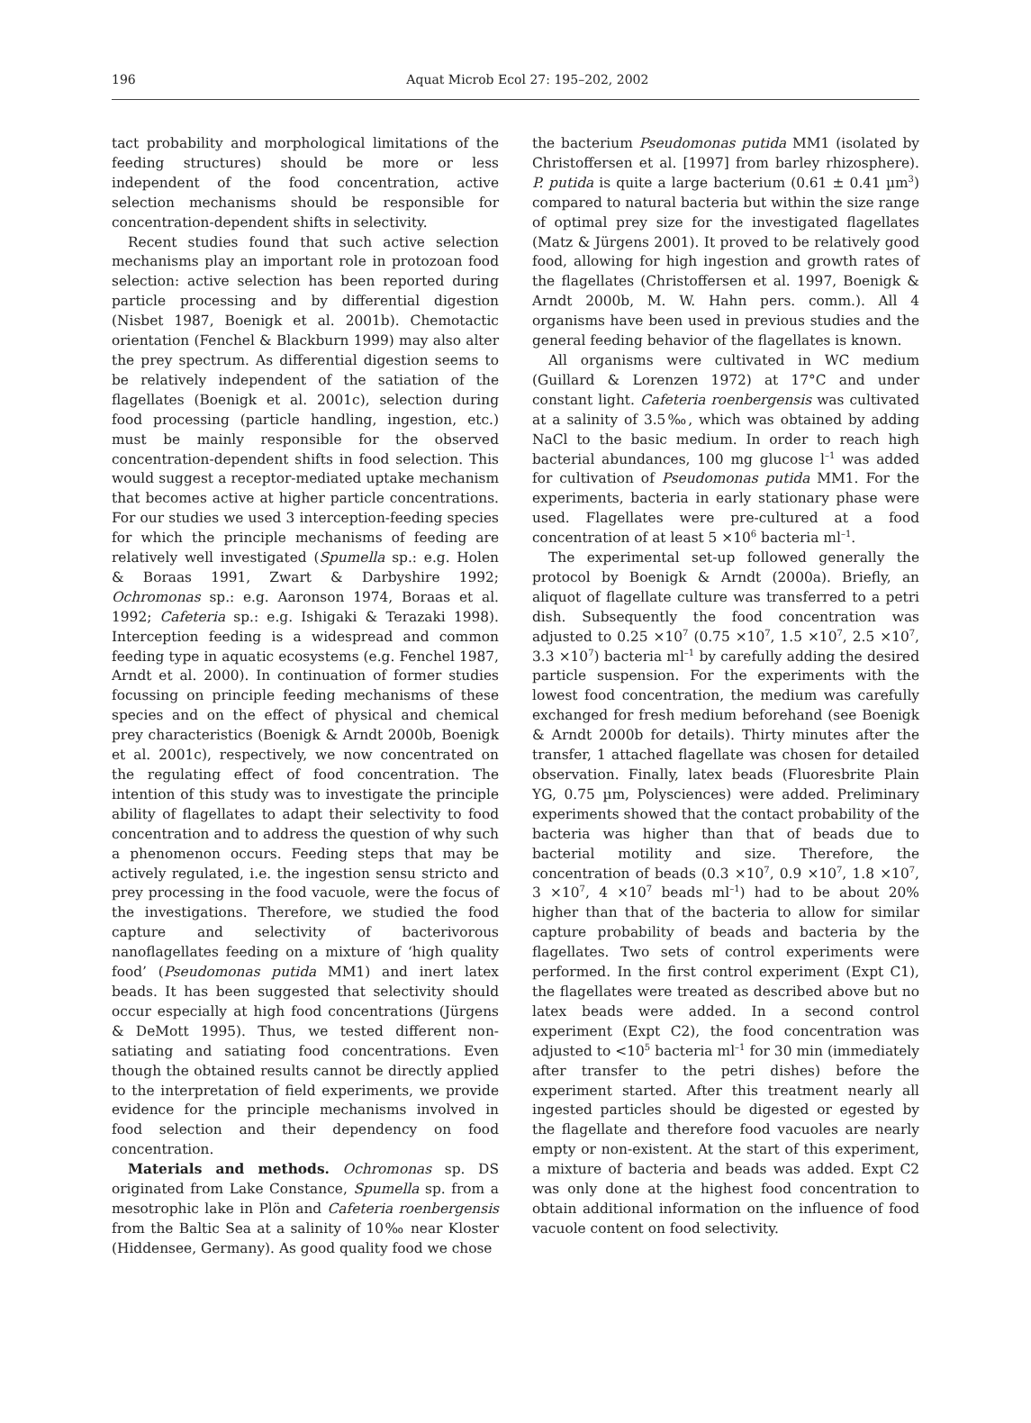196
Aquat Microb Ecol 27: 195–202, 2002
tact probability and morphological limitations of the feeding structures) should be more or less independent of the food concentration, active selection mechanisms should be responsible for concentration-dependent shifts in selectivity.
Recent studies found that such active selection mechanisms play an important role in protozoan food selection: active selection has been reported during particle processing and by differential digestion (Nisbet 1987, Boenigk et al. 2001b). Chemotactic orientation (Fenchel & Blackburn 1999) may also alter the prey spectrum. As differential digestion seems to be relatively independent of the satiation of the flagellates (Boenigk et al. 2001c), selection during food processing (particle handling, ingestion, etc.) must be mainly responsible for the observed concentration-dependent shifts in food selection. This would suggest a receptor-mediated uptake mechanism that becomes active at higher particle concentrations. For our studies we used 3 interception-feeding species for which the principle mechanisms of feeding are relatively well investigated (Spumella sp.: e.g. Holen & Boraas 1991, Zwart & Darbyshire 1992; Ochromonas sp.: e.g. Aaronson 1974, Boraas et al. 1992; Cafeteria sp.: e.g. Ishigaki & Terazaki 1998). Interception feeding is a widespread and common feeding type in aquatic ecosystems (e.g. Fenchel 1987, Arndt et al. 2000). In continuation of former studies focussing on principle feeding mechanisms of these species and on the effect of physical and chemical prey characteristics (Boenigk & Arndt 2000b, Boenigk et al. 2001c), respectively, we now concentrated on the regulating effect of food concentration. The intention of this study was to investigate the principle ability of flagellates to adapt their selectivity to food concentration and to address the question of why such a phenomenon occurs. Feeding steps that may be actively regulated, i.e. the ingestion sensu stricto and prey processing in the food vacuole, were the focus of the investigations. Therefore, we studied the food capture and selectivity of bacterivorous nanoflagellates feeding on a mixture of ‘high quality food’ (Pseudomonas putida MM1) and inert latex beads. It has been suggested that selectivity should occur especially at high food concentrations (Jürgens & DeMott 1995). Thus, we tested different non-satiating and satiating food concentrations. Even though the obtained results cannot be directly applied to the interpretation of field experiments, we provide evidence for the principle mechanisms involved in food selection and their dependency on food concentration.
Materials and methods. Ochromonas sp. DS originated from Lake Constance, Spumella sp. from a mesotrophic lake in Plön and Cafeteria roenbergensis from the Baltic Sea at a salinity of 10‰ near Kloster (Hiddensee, Germany). As good quality food we chose
the bacterium Pseudomonas putida MM1 (isolated by Christoffersen et al. [1997] from barley rhizosphere). P. putida is quite a large bacterium (0.61 ± 0.41 µm<sup>3</sup>) compared to natural bacteria but within the size range of optimal prey size for the investigated flagellates (Matz & Jürgens 2001). It proved to be relatively good food, allowing for high ingestion and growth rates of the flagellates (Christoffersen et al. 1997, Boenigk & Arndt 2000b, M. W. Hahn pers. comm.). All 4 organisms have been used in previous studies and the general feeding behavior of the flagellates is known.
All organisms were cultivated in WC medium (Guillard & Lorenzen 1972) at 17°C and under constant light. Cafeteria roenbergensis was cultivated at a salinity of 3.5‰, which was obtained by adding NaCl to the basic medium. In order to reach high bacterial abundances, 100 mg glucose l<sup>–1</sup> was added for cultivation of Pseudomonas putida MM1. For the experiments, bacteria in early stationary phase were used. Flagellates were pre-cultured at a food concentration of at least 5 ×10<sup>6</sup> bacteria ml<sup>–1</sup>.
The experimental set-up followed generally the protocol by Boenigk & Arndt (2000a). Briefly, an aliquot of flagellate culture was transferred to a petri dish. Subsequently the food concentration was adjusted to 0.25 ×10<sup>7</sup> (0.75 ×10<sup>7</sup>, 1.5 ×10<sup>7</sup>, 2.5 ×10<sup>7</sup>, 3.3 ×10<sup>7</sup>) bacteria ml<sup>–1</sup> by carefully adding the desired particle suspension. For the experiments with the lowest food concentration, the medium was carefully exchanged for fresh medium beforehand (see Boenigk & Arndt 2000b for details). Thirty minutes after the transfer, 1 attached flagellate was chosen for detailed observation. Finally, latex beads (Fluoresbrite Plain YG, 0.75 µm, Polysciences) were added. Preliminary experiments showed that the contact probability of the bacteria was higher than that of beads due to bacterial motility and size. Therefore, the concentration of beads (0.3 ×10<sup>7</sup>, 0.9 ×10<sup>7</sup>, 1.8 ×10<sup>7</sup>, 3 ×10<sup>7</sup>, 4 ×10<sup>7</sup> beads ml<sup>–1</sup>) had to be about 20% higher than that of the bacteria to allow for similar capture probability of beads and bacteria by the flagellates. Two sets of control experiments were performed. In the first control experiment (Expt C1), the flagellates were treated as described above but no latex beads were added. In a second control experiment (Expt C2), the food concentration was adjusted to <10<sup>5</sup> bacteria ml<sup>–1</sup> for 30 min (immediately after transfer to the petri dishes) before the experiment started. After this treatment nearly all ingested particles should be digested or egested by the flagellate and therefore food vacuoles are nearly empty or non-existent. At the start of this experiment, a mixture of bacteria and beads was added. Expt C2 was only done at the highest food concentration to obtain additional information on the influence of food vacuole content on food selectivity.